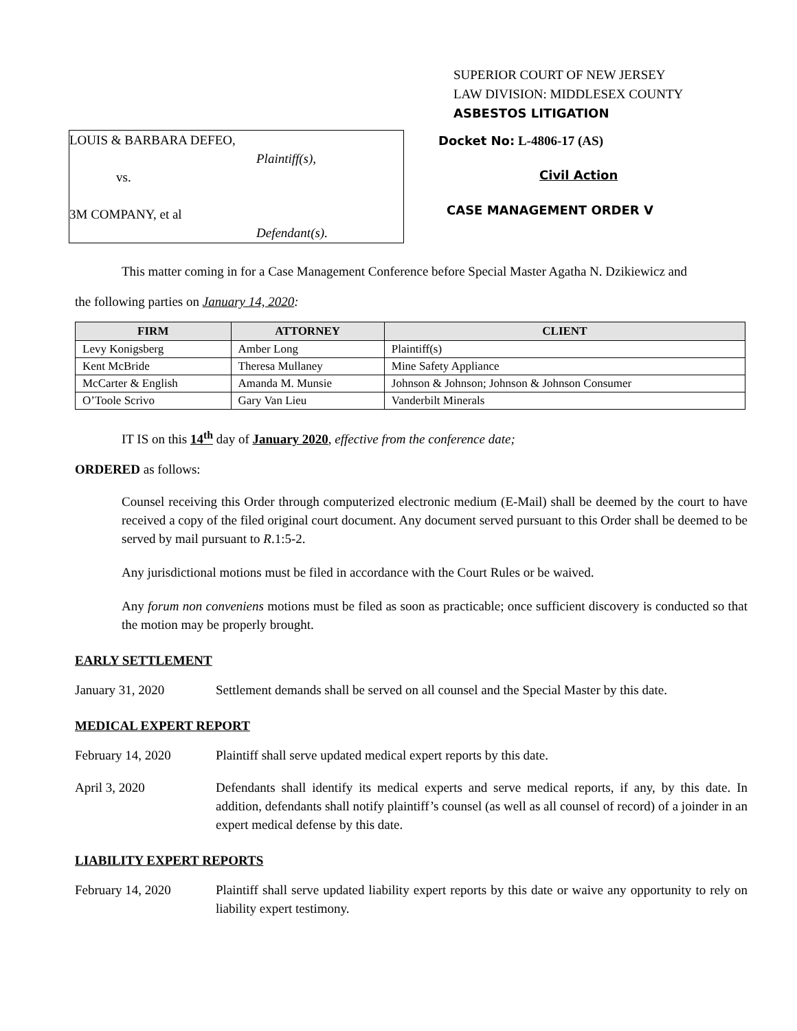SUPERIOR COURT OF NEW JERSEY
LAW DIVISION: MIDDLESEX COUNTY
ASBESTOS LITIGATION
LOUIS & BARBARA DEFEO,
Plaintiff(s),
vs.
3M COMPANY, et al
Defendant(s).
Docket No: L-4806-17 (AS)
Civil Action
CASE MANAGEMENT ORDER V
This matter coming in for a Case Management Conference before Special Master Agatha N. Dzikiewicz and
the following parties on January 14, 2020:
| FIRM | ATTORNEY | CLIENT |
| --- | --- | --- |
| Levy Konigsberg | Amber Long | Plaintiff(s) |
| Kent McBride | Theresa Mullaney | Mine Safety Appliance |
| McCarter & English | Amanda M. Munsie | Johnson & Johnson; Johnson & Johnson Consumer |
| O’Toole Scrivo | Gary Van Lieu | Vanderbilt Minerals |
IT IS on this 14<sup>th</sup> day of January 2020, effective from the conference date;
ORDERED as follows:
Counsel receiving this Order through computerized electronic medium (E-Mail) shall be deemed by the court to have received a copy of the filed original court document. Any document served pursuant to this Order shall be deemed to be served by mail pursuant to R.1:5-2.
Any jurisdictional motions must be filed in accordance with the Court Rules or be waived.
Any forum non conveniens motions must be filed as soon as practicable; once sufficient discovery is conducted so that the motion may be properly brought.
EARLY SETTLEMENT
January 31, 2020 Settlement demands shall be served on all counsel and the Special Master by this date.
MEDICAL EXPERT REPORT
February 14, 2020 Plaintiff shall serve updated medical expert reports by this date.
April 3, 2020 Defendants shall identify its medical experts and serve medical reports, if any, by this date. In addition, defendants shall notify plaintiff’s counsel (as well as all counsel of record) of a joinder in an expert medical defense by this date.
LIABILITY EXPERT REPORTS
February 14, 2020 Plaintiff shall serve updated liability expert reports by this date or waive any opportunity to rely on liability expert testimony.